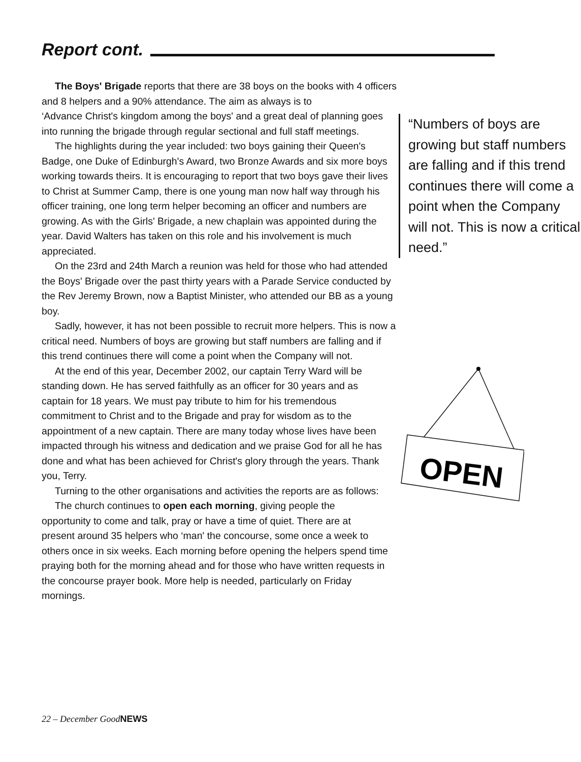Report cont.
The Boys' Brigade reports that there are 38 boys on the books with 4 officers and 8 helpers and a 90% attendance. The aim as always is to
“Numbers of boys are growing but staff numbers are falling and if this trend continues there will come a point when the Company will not. This is now a critical need.”
‘Advance Christ's kingdom among the boys' and a great deal of planning goes into running the brigade through regular sectional and full staff meetings.
The highlights during the year included: two boys gaining their Queen's Badge, one Duke of Edinburgh's Award, two Bronze Awards and six more boys working towards theirs. It is encouraging to report that two boys gave their lives to Christ at Summer Camp, there is one young man now half way through his officer training, one long term helper becoming an officer and numbers are growing. As with the Girls' Brigade, a new chaplain was appointed during the year. David Walters has taken on this role and his involvement is much appreciated.
On the 23rd and 24th March a reunion was held for those who had attended the Boys' Brigade over the past thirty years with a Parade Service conducted by the Rev Jeremy Brown, now a Baptist Minister, who attended our BB as a young boy.
Sadly, however, it has not been possible to recruit more helpers. This is now a critical need. Numbers of boys are growing but staff numbers are falling and if this trend continues there will come a point when the Company will not.
OPEN
At the end of this year, December 2002, our captain Terry Ward will be standing down. He has served faithfully as an officer for 30 years and as captain for 18 years. We must pay tribute to him for his tremendous commitment to Christ and to the Brigade and pray for wisdom as to the appointment of a new captain. There are many today whose lives have been impacted through his witness and dedication and we praise God for all he has done and what has been achieved for Christ's glory through the years. Thank you, Terry.
Turning to the other organisations and activities the reports are as follows:
The church continues to open each morning, giving people the opportunity to come and talk, pray or have a time of quiet. There are at present around 35 helpers who ‘man' the concourse, some once a week to others once in six weeks. Each morning before opening the helpers spend time praying both for the morning ahead and for those who have written requests in the concourse prayer book. More help is needed, particularly on Friday mornings.
22 – December GoodNEWS